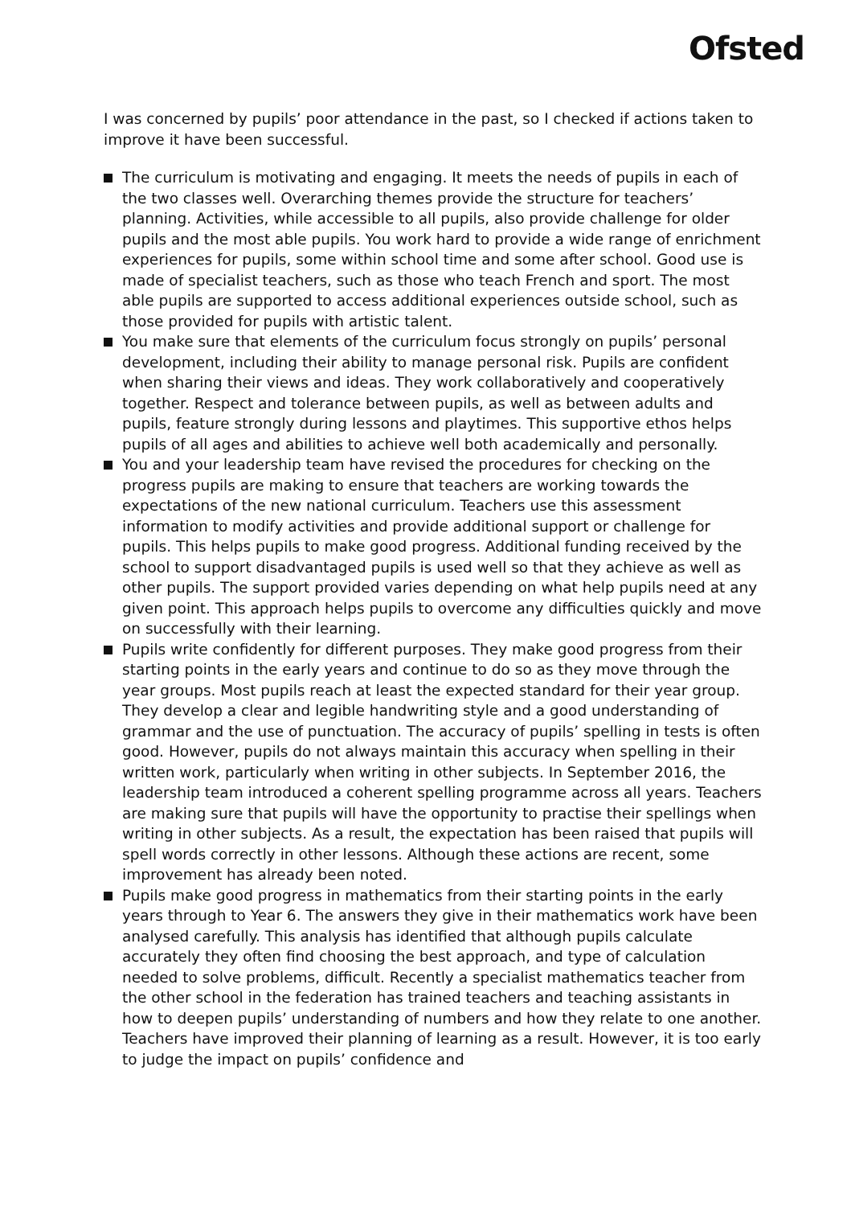Ofsted
I was concerned by pupils’ poor attendance in the past, so I checked if actions taken to improve it have been successful.
The curriculum is motivating and engaging. It meets the needs of pupils in each of the two classes well. Overarching themes provide the structure for teachers’ planning. Activities, while accessible to all pupils, also provide challenge for older pupils and the most able pupils. You work hard to provide a wide range of enrichment experiences for pupils, some within school time and some after school. Good use is made of specialist teachers, such as those who teach French and sport. The most able pupils are supported to access additional experiences outside school, such as those provided for pupils with artistic talent.
You make sure that elements of the curriculum focus strongly on pupils’ personal development, including their ability to manage personal risk. Pupils are confident when sharing their views and ideas. They work collaboratively and cooperatively together. Respect and tolerance between pupils, as well as between adults and pupils, feature strongly during lessons and playtimes. This supportive ethos helps pupils of all ages and abilities to achieve well both academically and personally.
You and your leadership team have revised the procedures for checking on the progress pupils are making to ensure that teachers are working towards the expectations of the new national curriculum. Teachers use this assessment information to modify activities and provide additional support or challenge for pupils. This helps pupils to make good progress. Additional funding received by the school to support disadvantaged pupils is used well so that they achieve as well as other pupils. The support provided varies depending on what help pupils need at any given point. This approach helps pupils to overcome any difficulties quickly and move on successfully with their learning.
Pupils write confidently for different purposes. They make good progress from their starting points in the early years and continue to do so as they move through the year groups. Most pupils reach at least the expected standard for their year group. They develop a clear and legible handwriting style and a good understanding of grammar and the use of punctuation. The accuracy of pupils’ spelling in tests is often good. However, pupils do not always maintain this accuracy when spelling in their written work, particularly when writing in other subjects. In September 2016, the leadership team introduced a coherent spelling programme across all years. Teachers are making sure that pupils will have the opportunity to practise their spellings when writing in other subjects. As a result, the expectation has been raised that pupils will spell words correctly in other lessons. Although these actions are recent, some improvement has already been noted.
Pupils make good progress in mathematics from their starting points in the early years through to Year 6. The answers they give in their mathematics work have been analysed carefully. This analysis has identified that although pupils calculate accurately they often find choosing the best approach, and type of calculation needed to solve problems, difficult. Recently a specialist mathematics teacher from the other school in the federation has trained teachers and teaching assistants in how to deepen pupils’ understanding of numbers and how they relate to one another. Teachers have improved their planning of learning as a result. However, it is too early to judge the impact on pupils’ confidence and